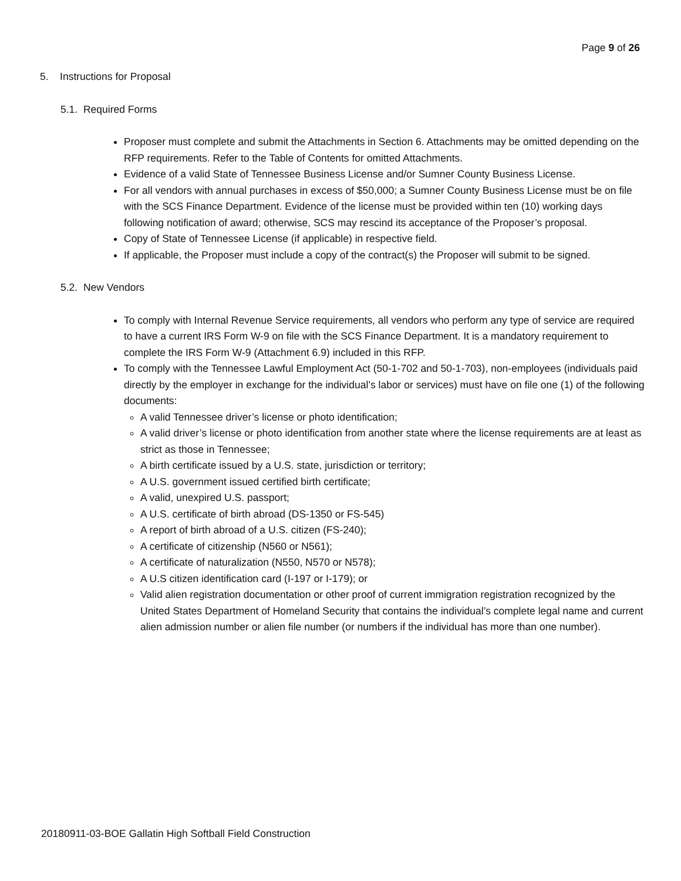Page 9 of 26
5. Instructions for Proposal
5.1. Required Forms
Proposer must complete and submit the Attachments in Section 6. Attachments may be omitted depending on the RFP requirements. Refer to the Table of Contents for omitted Attachments.
Evidence of a valid State of Tennessee Business License and/or Sumner County Business License.
For all vendors with annual purchases in excess of $50,000; a Sumner County Business License must be on file with the SCS Finance Department. Evidence of the license must be provided within ten (10) working days following notification of award; otherwise, SCS may rescind its acceptance of the Proposer’s proposal.
Copy of State of Tennessee License (if applicable) in respective field.
If applicable, the Proposer must include a copy of the contract(s) the Proposer will submit to be signed.
5.2. New Vendors
To comply with Internal Revenue Service requirements, all vendors who perform any type of service are required to have a current IRS Form W-9 on file with the SCS Finance Department. It is a mandatory requirement to complete the IRS Form W-9 (Attachment 6.9) included in this RFP.
To comply with the Tennessee Lawful Employment Act (50-1-702 and 50-1-703), non-employees (individuals paid directly by the employer in exchange for the individual’s labor or services) must have on file one (1) of the following documents:
A valid Tennessee driver’s license or photo identification;
A valid driver’s license or photo identification from another state where the license requirements are at least as strict as those in Tennessee;
A birth certificate issued by a U.S. state, jurisdiction or territory;
A U.S. government issued certified birth certificate;
A valid, unexpired U.S. passport;
A U.S. certificate of birth abroad (DS-1350 or FS-545)
A report of birth abroad of a U.S. citizen (FS-240);
A certificate of citizenship (N560 or N561);
A certificate of naturalization (N550, N570 or N578);
A U.S citizen identification card (I-197 or I-179); or
Valid alien registration documentation or other proof of current immigration registration recognized by the United States Department of Homeland Security that contains the individual’s complete legal name and current alien admission number or alien file number (or numbers if the individual has more than one number).
20180911-03-BOE Gallatin High Softball Field Construction